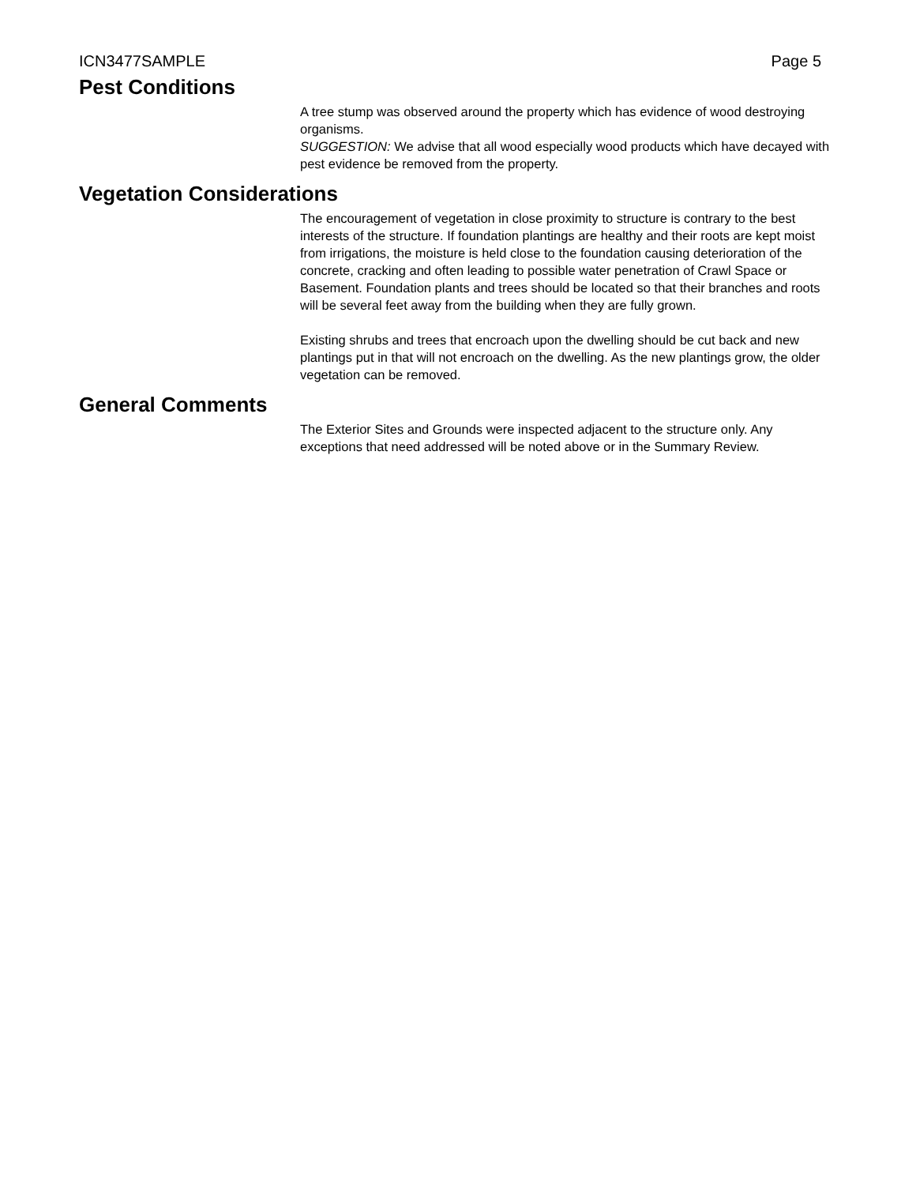ICN3477SAMPLE Page 5
Pest Conditions
A tree stump was observed around the property which has evidence of wood destroying organisms.
SUGGESTION: We advise that all wood especially wood products which have decayed with pest evidence be removed from the property.
Vegetation Considerations
The encouragement of vegetation in close proximity to structure is contrary to the best interests of the structure. If foundation plantings are healthy and their roots are kept moist from irrigations, the moisture is held close to the foundation causing deterioration of the concrete, cracking and often leading to possible water penetration of Crawl Space or Basement. Foundation plants and trees should be located so that their branches and roots will be several feet away from the building when they are fully grown.
Existing shrubs and trees that encroach upon the dwelling should be cut back and new plantings put in that will not encroach on the dwelling. As the new plantings grow, the older vegetation can be removed.
General Comments
The Exterior Sites and Grounds were inspected adjacent to the structure only. Any exceptions that need addressed will be noted above or in the Summary Review.